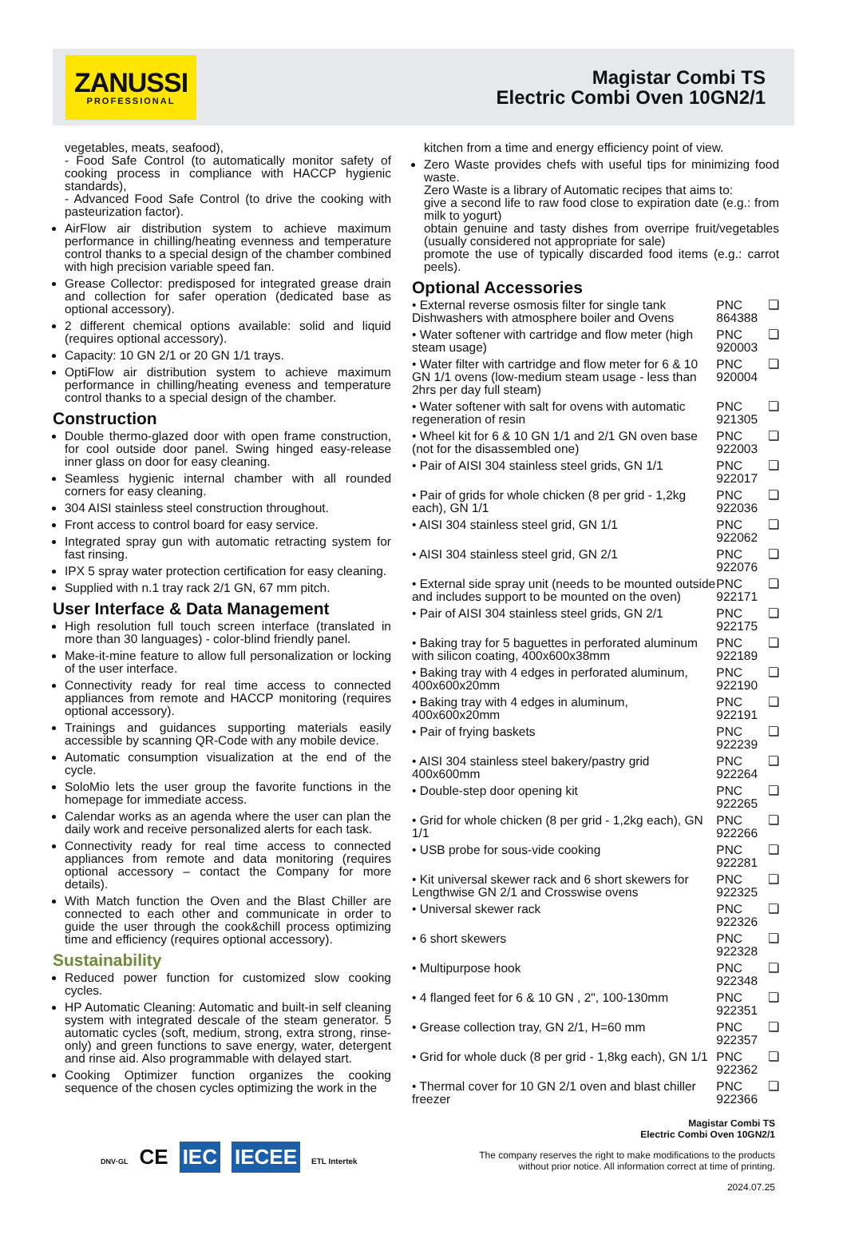ZANUSSI
PROFESSIONAL
Magistar Combi TS
Electric Combi Oven 10GN2/1
vegetables, meats, seafood),
- Food Safe Control (to automatically monitor safety of cooking process in compliance with HACCP hygienic standards),
- Advanced Food Safe Control (to drive the cooking with pasteurization factor).
AirFlow air distribution system to achieve maximum performance in chilling/heating evenness and temperature control thanks to a special design of the chamber combined with high precision variable speed fan.
Grease Collector: predisposed for integrated grease drain and collection for safer operation (dedicated base as optional accessory).
2 different chemical options available: solid and liquid (requires optional accessory).
Capacity: 10 GN 2/1 or 20 GN 1/1 trays.
OptiFlow air distribution system to achieve maximum performance in chilling/heating eveness and temperature control thanks to a special design of the chamber.
Construction
Double thermo-glazed door with open frame construction, for cool outside door panel. Swing hinged easy-release inner glass on door for easy cleaning.
Seamless hygienic internal chamber with all rounded corners for easy cleaning.
304 AISI stainless steel construction throughout.
Front access to control board for easy service.
Integrated spray gun with automatic retracting system for fast rinsing.
IPX 5 spray water protection certification for easy cleaning.
Supplied with n.1 tray rack 2/1 GN, 67 mm pitch.
User Interface & Data Management
High resolution full touch screen interface (translated in more than 30 languages) - color-blind friendly panel.
Make-it-mine feature to allow full personalization or locking of the user interface.
Connectivity ready for real time access to connected appliances from remote and HACCP monitoring (requires optional accessory).
Trainings and guidances supporting materials easily accessible by scanning QR-Code with any mobile device.
Automatic consumption visualization at the end of the cycle.
SoloMio lets the user group the favorite functions in the homepage for immediate access.
Calendar works as an agenda where the user can plan the daily work and receive personalized alerts for each task.
Connectivity ready for real time access to connected appliances from remote and data monitoring (requires optional accessory – contact the Company for more details).
With Match function the Oven and the Blast Chiller are connected to each other and communicate in order to guide the user through the cook&chill process optimizing time and efficiency (requires optional accessory).
Sustainability
Reduced power function for customized slow cooking cycles.
HP Automatic Cleaning: Automatic and built-in self cleaning system with integrated descale of the steam generator. 5 automatic cycles (soft, medium, strong, extra strong, rinse-only) and green functions to save energy, water, detergent and rinse aid. Also programmable with delayed start.
Cooking Optimizer function organizes the cooking sequence of the chosen cycles optimizing the work in the
kitchen from a time and energy efficiency point of view.
Zero Waste provides chefs with useful tips for minimizing food waste.
Zero Waste is a library of Automatic recipes that aims to:
give a second life to raw food close to expiration date (e.g.: from milk to yogurt)
obtain genuine and tasty dishes from overripe fruit/vegetables (usually considered not appropriate for sale)
promote the use of typically discarded food items (e.g.: carrot peels).
Optional Accessories
| • External reverse osmosis filter for single tank Dishwashers with atmosphere boiler and Ovens | PNC 864388 | ❏ |
| • Water softener with cartridge and flow meter (high steam usage) | PNC 920003 | ❏ |
| • Water filter with cartridge and flow meter for 6 & 10 GN 1/1 ovens (low-medium steam usage - less than 2hrs per day full steam) | PNC 920004 | ❏ |
| • Water softener with salt for ovens with automatic regeneration of resin | PNC 921305 | ❏ |
| • Wheel kit for 6 & 10 GN 1/1 and 2/1 GN oven base (not for the disassembled one) | PNC 922003 | ❏ |
| • Pair of AISI 304 stainless steel grids, GN 1/1 | PNC 922017 | ❏ |
| • Pair of grids for whole chicken (8 per grid - 1,2kg each), GN 1/1 | PNC 922036 | ❏ |
| • AISI 304 stainless steel grid, GN 1/1 | PNC 922062 | ❏ |
| • AISI 304 stainless steel grid, GN 2/1 | PNC 922076 | ❏ |
| • External side spray unit (needs to be mounted outside and includes support to be mounted on the oven) | PNC 922171 | ❏ |
| • Pair of AISI 304 stainless steel grids, GN 2/1 | PNC 922175 | ❏ |
| • Baking tray for 5 baguettes in perforated aluminum with silicon coating, 400x600x38mm | PNC 922189 | ❏ |
| • Baking tray with 4 edges in perforated aluminum, 400x600x20mm | PNC 922190 | ❏ |
| • Baking tray with 4 edges in aluminum, 400x600x20mm | PNC 922191 | ❏ |
| • Pair of frying baskets | PNC 922239 | ❏ |
| • AISI 304 stainless steel bakery/pastry grid 400x600mm | PNC 922264 | ❏ |
| • Double-step door opening kit | PNC 922265 | ❏ |
| • Grid for whole chicken (8 per grid - 1,2kg each), GN 1/1 | PNC 922266 | ❏ |
| • USB probe for sous-vide cooking | PNC 922281 | ❏ |
| • Kit universal skewer rack and 6 short skewers for Lengthwise GN 2/1 and Crosswise ovens | PNC 922325 | ❏ |
| • Universal skewer rack | PNC 922326 | ❏ |
| • 6 short skewers | PNC 922328 | ❏ |
| • Multipurpose hook | PNC 922348 | ❏ |
| • 4 flanged feet for 6 & 10 GN , 2", 100-130mm | PNC 922351 | ❏ |
| • Grease collection tray, GN 2/1, H=60 mm | PNC 922357 | ❏ |
| • Grid for whole duck (8 per grid - 1,8kg each), GN 1/1 | PNC 922362 | ❏ |
| • Thermal cover for 10 GN 2/1 oven and blast chiller freezer | PNC 922366 | ❏ |
DNV·GL CE IEC IECEE ETL Intertek
Magistar Combi TS
Electric Combi Oven 10GN2/1
The company reserves the right to make modifications to the products
without prior notice. All information correct at time of printing.
2024.07.25